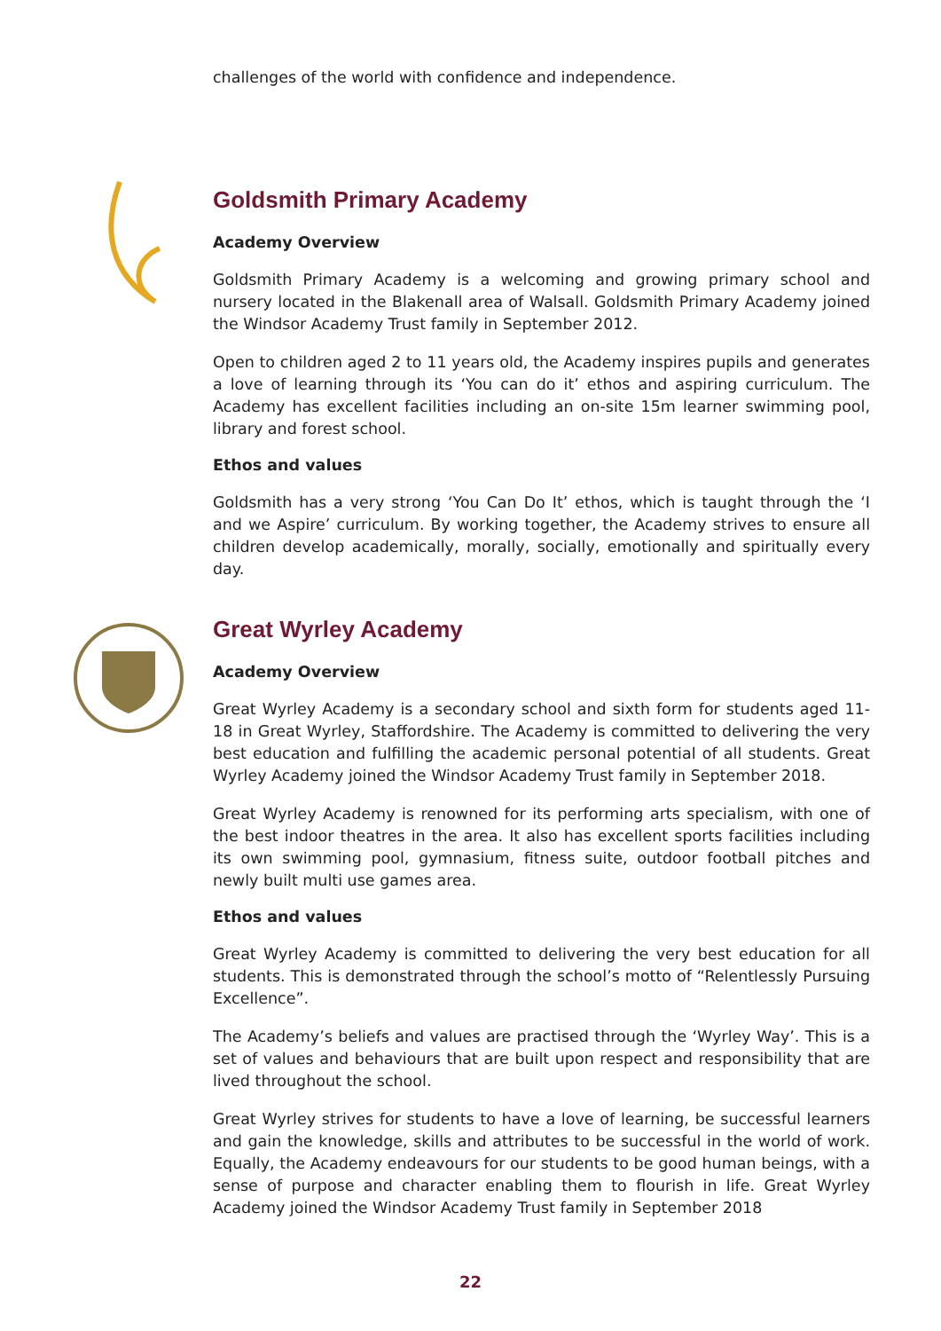challenges of the world with confidence and independence.
Goldsmith Primary Academy
Academy Overview
Goldsmith Primary Academy is a welcoming and growing primary school and nursery located in the Blakenall area of Walsall. Goldsmith Primary Academy joined the Windsor Academy Trust family in September 2012.
Open to children aged 2 to 11 years old, the Academy inspires pupils and generates a love of learning through its ‘You can do it’ ethos and aspiring curriculum. The Academy has excellent facilities including an on-site 15m learner swimming pool, library and forest school.
Ethos and values
Goldsmith has a very strong ‘You Can Do It’ ethos, which is taught through the ‘I and we Aspire’ curriculum. By working together, the Academy strives to ensure all children develop academically, morally, socially, emotionally and spiritually every day.
Great Wyrley Academy
Academy Overview
Great Wyrley Academy is a secondary school and sixth form for students aged 11-18 in Great Wyrley, Staffordshire. The Academy is committed to delivering the very best education and fulfilling the academic personal potential of all students. Great Wyrley Academy joined the Windsor Academy Trust family in September 2018.
Great Wyrley Academy is renowned for its performing arts specialism, with one of the best indoor theatres in the area. It also has excellent sports facilities including its own swimming pool, gymnasium, fitness suite, outdoor football pitches and newly built multi use games area.
Ethos and values
Great Wyrley Academy is committed to delivering the very best education for all students. This is demonstrated through the school’s motto of “Relentlessly Pursuing Excellence”.
The Academy’s beliefs and values are practised through the ‘Wyrley Way’. This is a set of values and behaviours that are built upon respect and responsibility that are lived throughout the school.
Great Wyrley strives for students to have a love of learning, be successful learners and gain the knowledge, skills and attributes to be successful in the world of work. Equally, the Academy endeavours for our students to be good human beings, with a sense of purpose and character enabling them to flourish in life. Great Wyrley Academy joined the Windsor Academy Trust family in September 2018
22